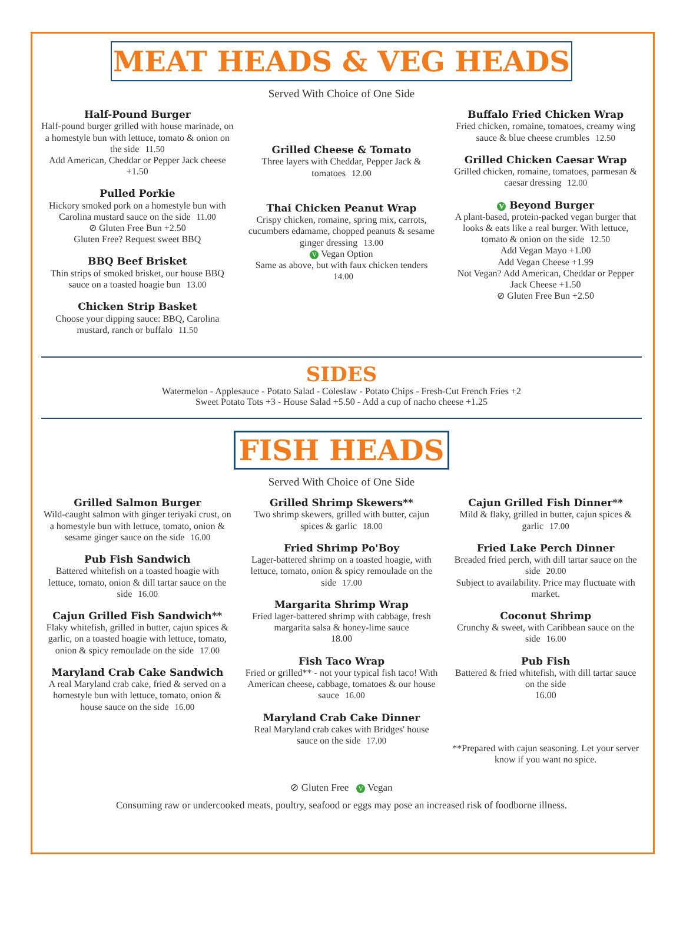MEAT HEADS & VEG HEADS
Served With Choice of One Side
Half-Pound Burger
Half-pound burger grilled with house marinade, on a homestyle bun with lettuce, tomato & onion on the side 11.50
Add American, Cheddar or Pepper Jack cheese +1.50
Pulled Porkie
Hickory smoked pork on a homestyle bun with Carolina mustard sauce on the side 11.00
⊘ Gluten Free Bun +2.50
Gluten Free? Request sweet BBQ
BBQ Beef Brisket
Thin strips of smoked brisket, our house BBQ sauce on a toasted hoagie bun 13.00
Chicken Strip Basket
Choose your dipping sauce: BBQ, Carolina mustard, ranch or buffalo 11.50
Grilled Cheese & Tomato
Three layers with Cheddar, Pepper Jack & tomatoes 12.00
Thai Chicken Peanut Wrap
Crispy chicken, romaine, spring mix, carrots, cucumbers edamame, chopped peanuts & sesame ginger dressing 13.00
V Vegan Option
Same as above, but with faux chicken tenders 14.00
Buffalo Fried Chicken Wrap
Fried chicken, romaine, tomatoes, creamy wing sauce & blue cheese crumbles 12.50
Grilled Chicken Caesar Wrap
Grilled chicken, romaine, tomatoes, parmesan & caesar dressing 12.00
V Beyond Burger
A plant-based, protein-packed vegan burger that looks & eats like a real burger. With lettuce, tomato & onion on the side 12.50
Add Vegan Mayo +1.00
Add Vegan Cheese +1.99
Not Vegan? Add American, Cheddar or Pepper Jack Cheese +1.50
⊘ Gluten Free Bun +2.50
SIDES
Watermelon - Applesauce - Potato Salad - Coleslaw - Potato Chips - Fresh-Cut French Fries +2
Sweet Potato Tots +3 - House Salad +5.50 - Add a cup of nacho cheese +1.25
FISH HEADS
Served With Choice of One Side
Grilled Salmon Burger
Wild-caught salmon with ginger teriyaki crust, on a homestyle bun with lettuce, tomato, onion & sesame ginger sauce on the side 16.00
Pub Fish Sandwich
Battered whitefish on a toasted hoagie with lettuce, tomato, onion & dill tartar sauce on the side 16.00
Cajun Grilled Fish Sandwich**
Flaky whitefish, grilled in butter, cajun spices & garlic, on a toasted hoagie with lettuce, tomato, onion & spicy remoulade on the side 17.00
Maryland Crab Cake Sandwich
A real Maryland crab cake, fried & served on a homestyle bun with lettuce, tomato, onion & house sauce on the side 16.00
Grilled Shrimp Skewers**
Two shrimp skewers, grilled with butter, cajun spices & garlic 18.00
Fried Shrimp Po'Boy
Lager-battered shrimp on a toasted hoagie, with lettuce, tomato, onion & spicy remoulade on the side 17.00
Margarita Shrimp Wrap
Fried lager-battered shrimp with cabbage, fresh margarita salsa & honey-lime sauce
18.00
Fish Taco Wrap
Fried or grilled** - not your typical fish taco! With American cheese, cabbage, tomatoes & our house sauce 16.00
Maryland Crab Cake Dinner
Real Maryland crab cakes with Bridges' house sauce on the side 17.00
Cajun Grilled Fish Dinner**
Mild & flaky, grilled in butter, cajun spices & garlic 17.00
Fried Lake Perch Dinner
Breaded fried perch, with dill tartar sauce on the side 20.00
Subject to availability. Price may fluctuate with market.
Coconut Shrimp
Crunchy & sweet, with Caribbean sauce on the side 16.00
Pub Fish
Battered & fried whitefish, with dill tartar sauce on the side
16.00
**Prepared with cajun seasoning. Let your server know if you want no spice.
⊘ Gluten Free V Vegan
Consuming raw or undercooked meats, poultry, seafood or eggs may pose an increased risk of foodborne illness.